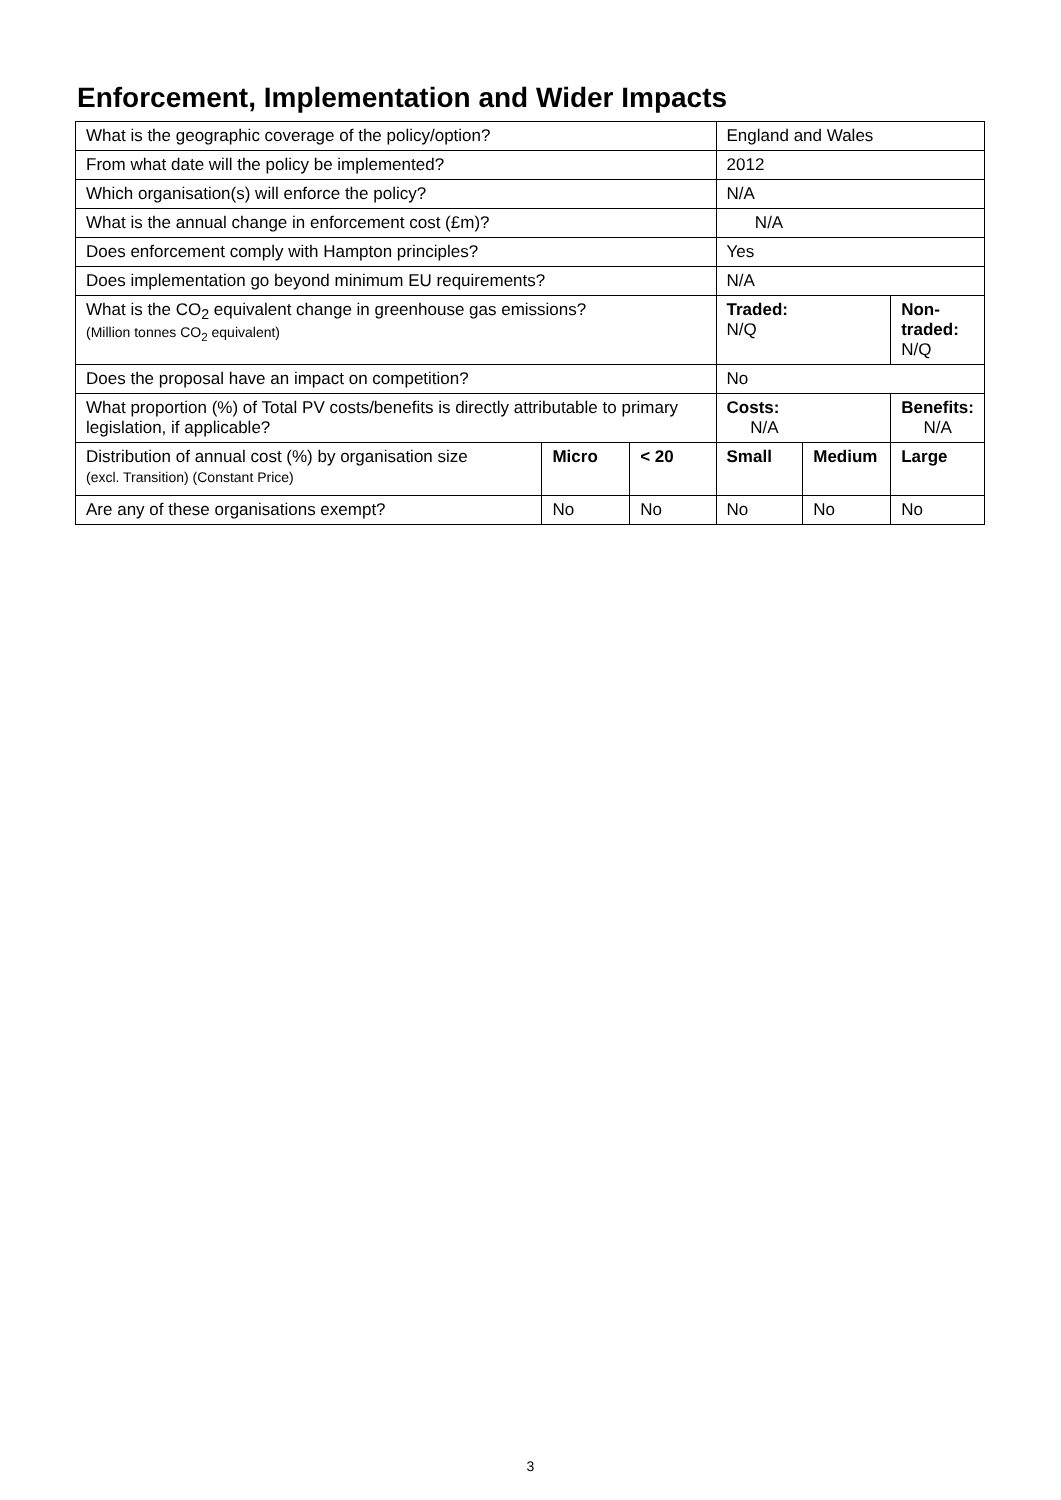Enforcement, Implementation and Wider Impacts
| What is the geographic coverage of the policy/option? | | | England and Wales | | |
| From what date will the policy be implemented? | | | 2012 | | |
| Which organisation(s) will enforce the policy? | | | N/A | | |
| What is the annual change in enforcement cost (£m)? | | | N/A | | |
| Does enforcement comply with Hampton principles? | | | Yes | | |
| Does implementation go beyond minimum EU requirements? | | | N/A | | |
| What is the CO<sub>2</sub> equivalent change in greenhouse gas emissions? (Million tonnes CO<sub>2</sub> equivalent) | | | Traded: N/Q | | Non-traded: N/Q |
| Does the proposal have an impact on competition? | | | No | | |
| What proportion (%) of Total PV costs/benefits is directly attributable to primary legislation, if applicable? | | | Costs: N/A | | Benefits: N/A |
| Distribution of annual cost (%) by organisation size (excl. Transition) (Constant Price) | Micro | < 20 | Small | Medium | Large |
| Are any of these organisations exempt? | No | No | No | No | No |
3